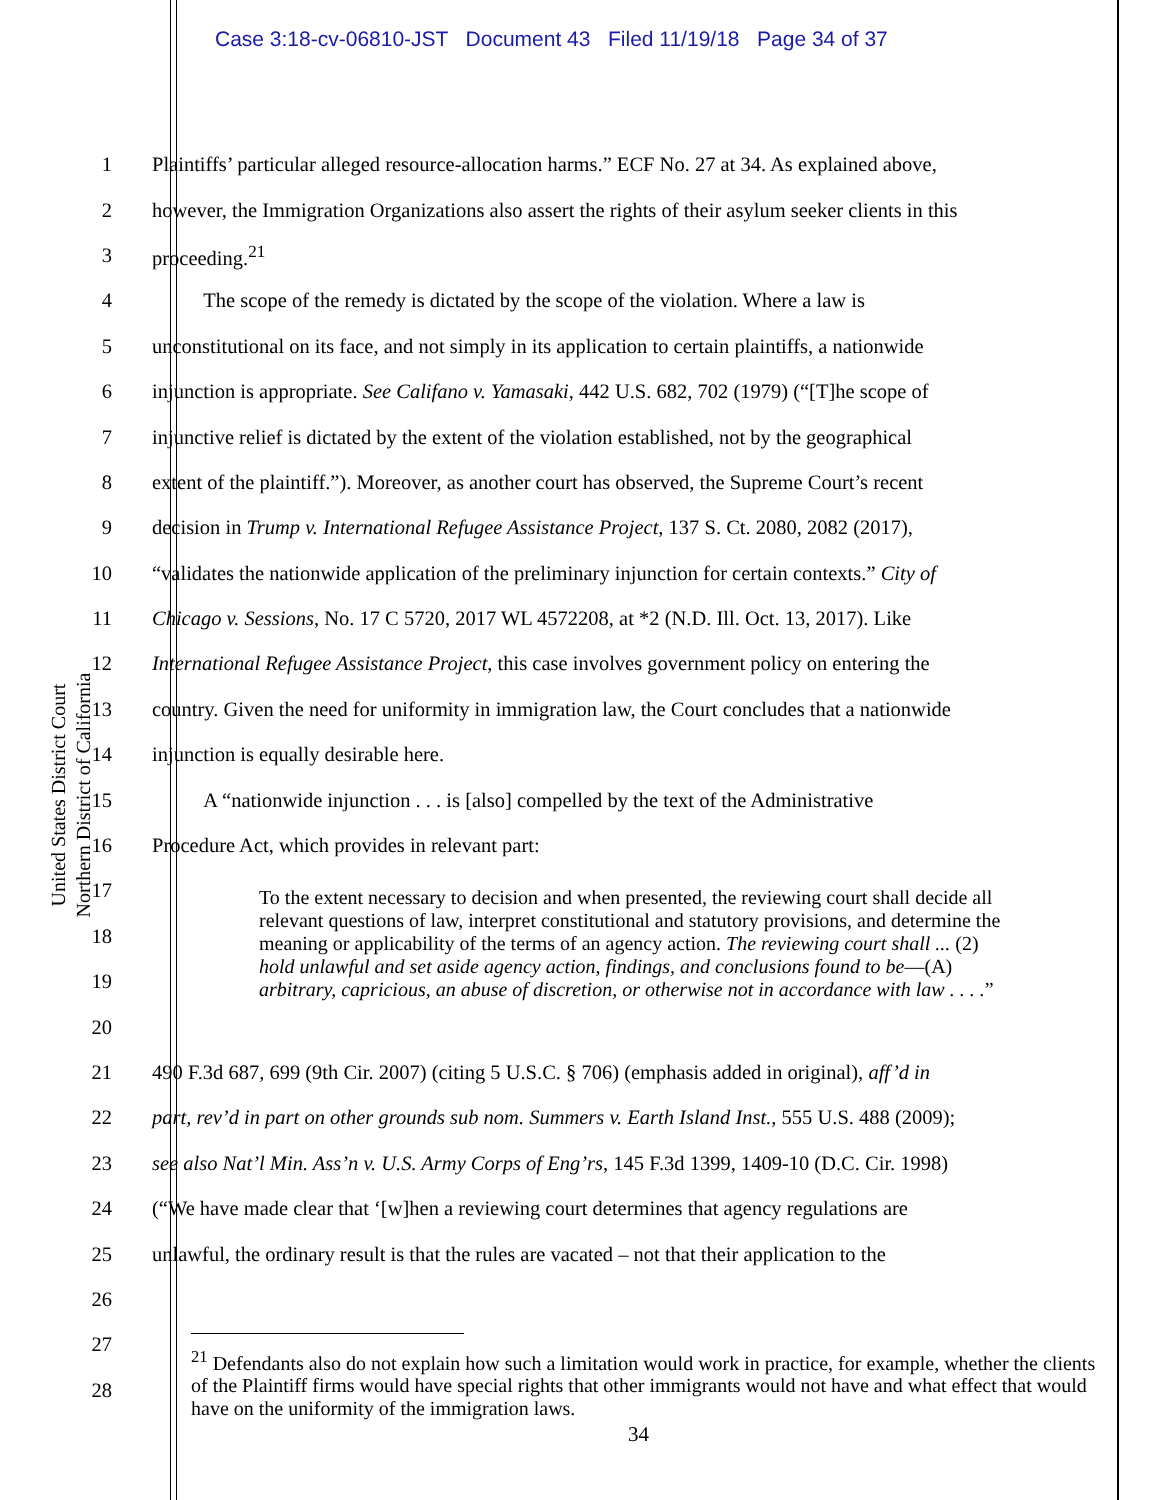Case 3:18-cv-06810-JST Document 43 Filed 11/19/18 Page 34 of 37
United States District Court
Northern District of California
1 Plaintiffs’ particular alleged resource-allocation harms.” ECF No. 27 at 34. As explained above,
2 however, the Immigration Organizations also assert the rights of their asylum seeker clients in this
3 proceeding.<sup>21</sup>
4   The scope of the remedy is dictated by the scope of the violation. Where a law is
5 unconstitutional on its face, and not simply in its application to certain plaintiffs, a nationwide
6 injunction is appropriate. See Califano v. Yamasaki, 442 U.S. 682, 702 (1979) (“[T]he scope of
7 injunctive relief is dictated by the extent of the violation established, not by the geographical
8 extent of the plaintiff.”). Moreover, as another court has observed, the Supreme Court’s recent
9 decision in Trump v. International Refugee Assistance Project, 137 S. Ct. 2080, 2082 (2017),
10 “validates the nationwide application of the preliminary injunction for certain contexts.” City of
11 Chicago v. Sessions, No. 17 C 5720, 2017 WL 4572208, at *2 (N.D. Ill. Oct. 13, 2017). Like
12 International Refugee Assistance Project, this case involves government policy on entering the
13 country. Given the need for uniformity in immigration law, the Court concludes that a nationwide
14 injunction is equally desirable here.
15   A “nationwide injunction . . . is [also] compelled by the text of the Administrative
16 Procedure Act, which provides in relevant part:
17
18
19
20
21 490 F.3d 687, 699 (9th Cir. 2007) (citing 5 U.S.C. § 706) (emphasis added in original), aff’d in
22 part, rev’d in part on other grounds sub nom. Summers v. Earth Island Inst., 555 U.S. 488 (2009);
23 see also Nat’l Min. Ass’n v. U.S. Army Corps of Eng’rs, 145 F.3d 1399, 1409-10 (D.C. Cir. 1998)
24 (“We have made clear that ‘[w]hen a reviewing court determines that agency regulations are
25 unlawful, the ordinary result is that the rules are vacated – not that their application to the
26
27
28
To the extent necessary to decision and when presented, the reviewing court shall decide all relevant questions of law, interpret constitutional and statutory provisions, and determine the meaning or applicability of the terms of an agency action. The reviewing court shall ... (2) hold unlawful and set aside agency action, findings, and conclusions found to be—(A) arbitrary, capricious, an abuse of discretion, or otherwise not in accordance with law . . . .”
<sup>21</sup> Defendants also do not explain how such a limitation would work in practice, for example, whether the clients of the Plaintiff firms would have special rights that other immigrants would not have and what effect that would have on the uniformity of the immigration laws.
34